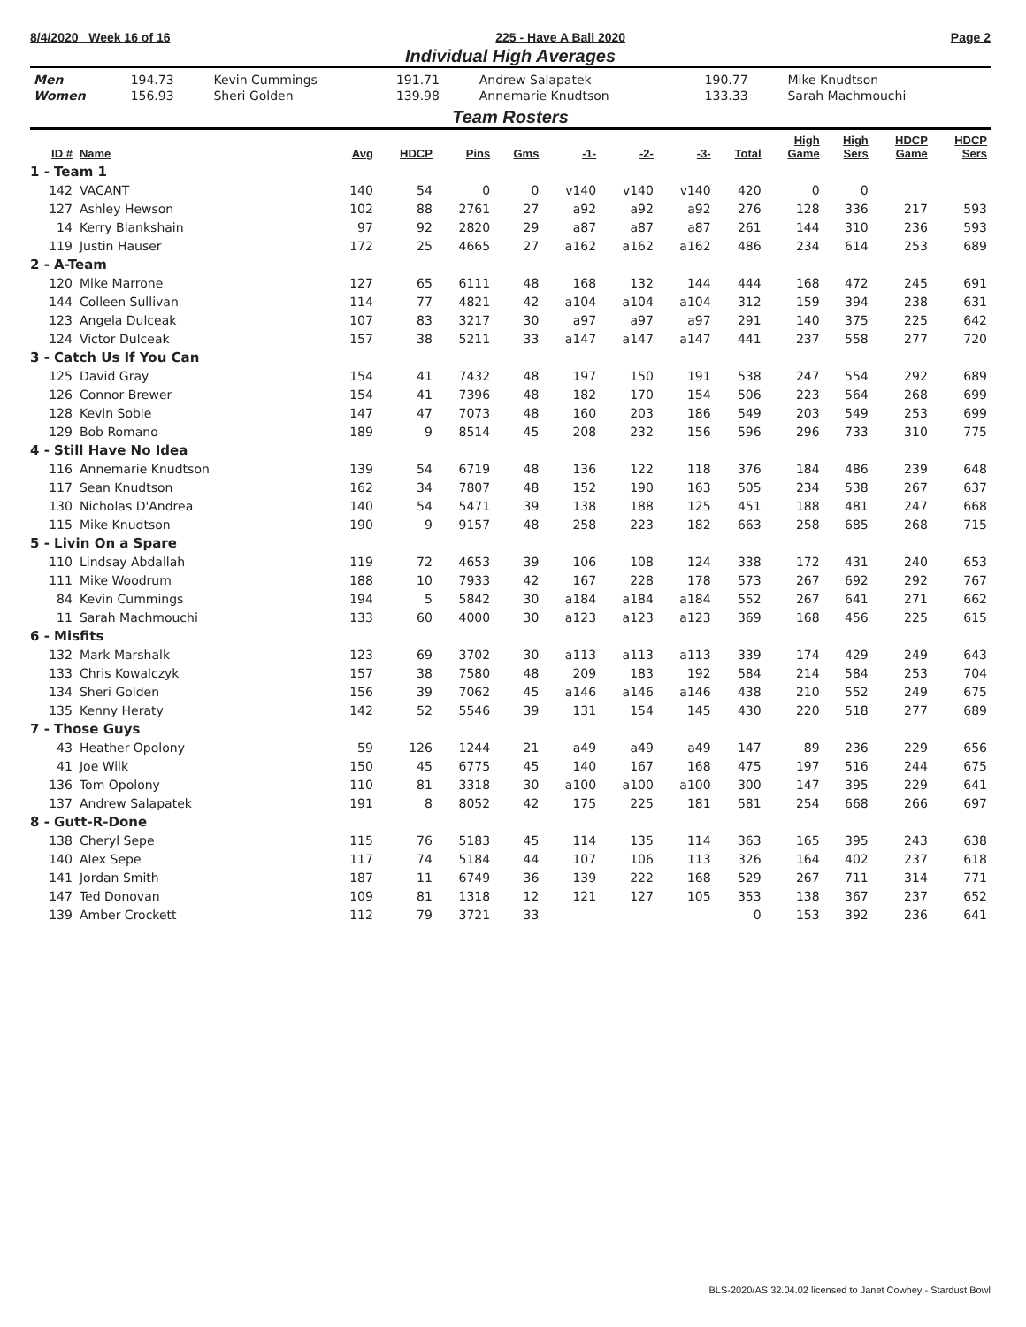8/4/2020 Week 16 of 16 225 - Have A Ball 2020 Page 2
Individual High Averages
| Men | 194.73 | Kevin Cummings | 191.71 | Andrew Salapatek | 190.77 | Mike Knudtson |
| Women | 156.93 | Sheri Golden | 139.98 | Annemarie Knudtson | 133.33 | Sarah Machmouchi |
Team Rosters
| ID # | Name | Avg | HDCP | Pins | Gms | -1- | -2- | -3- | Total | High Game | High Sers | HDCP Game | HDCP Sers |
| --- | --- | --- | --- | --- | --- | --- | --- | --- | --- | --- | --- | --- | --- |
| 1 - Team 1 | | | | | | | | | | | | | |
| 142 | VACANT | 140 | 54 | 0 | 0 | v140 | v140 | v140 | 420 | 0 | 0 | | |
| 127 | Ashley Hewson | 102 | 88 | 2761 | 27 | a92 | a92 | a92 | 276 | 128 | 336 | 217 | 593 |
| 14 | Kerry Blankshain | 97 | 92 | 2820 | 29 | a87 | a87 | a87 | 261 | 144 | 310 | 236 | 593 |
| 119 | Justin Hauser | 172 | 25 | 4665 | 27 | a162 | a162 | a162 | 486 | 234 | 614 | 253 | 689 |
| 2 - A-Team | | | | | | | | | | | | | |
| 120 | Mike Marrone | 127 | 65 | 6111 | 48 | 168 | 132 | 144 | 444 | 168 | 472 | 245 | 691 |
| 144 | Colleen Sullivan | 114 | 77 | 4821 | 42 | a104 | a104 | a104 | 312 | 159 | 394 | 238 | 631 |
| 123 | Angela Dulceak | 107 | 83 | 3217 | 30 | a97 | a97 | a97 | 291 | 140 | 375 | 225 | 642 |
| 124 | Victor Dulceak | 157 | 38 | 5211 | 33 | a147 | a147 | a147 | 441 | 237 | 558 | 277 | 720 |
| 3 - Catch Us If You Can | | | | | | | | | | | | | |
| 125 | David Gray | 154 | 41 | 7432 | 48 | 197 | 150 | 191 | 538 | 247 | 554 | 292 | 689 |
| 126 | Connor Brewer | 154 | 41 | 7396 | 48 | 182 | 170 | 154 | 506 | 223 | 564 | 268 | 699 |
| 128 | Kevin Sobie | 147 | 47 | 7073 | 48 | 160 | 203 | 186 | 549 | 203 | 549 | 253 | 699 |
| 129 | Bob Romano | 189 | 9 | 8514 | 45 | 208 | 232 | 156 | 596 | 296 | 733 | 310 | 775 |
| 4 - Still Have No Idea | | | | | | | | | | | | | |
| 116 | Annemarie Knudtson | 139 | 54 | 6719 | 48 | 136 | 122 | 118 | 376 | 184 | 486 | 239 | 648 |
| 117 | Sean Knudtson | 162 | 34 | 7807 | 48 | 152 | 190 | 163 | 505 | 234 | 538 | 267 | 637 |
| 130 | Nicholas D'Andrea | 140 | 54 | 5471 | 39 | 138 | 188 | 125 | 451 | 188 | 481 | 247 | 668 |
| 115 | Mike Knudtson | 190 | 9 | 9157 | 48 | 258 | 223 | 182 | 663 | 258 | 685 | 268 | 715 |
| 5 - Livin On a Spare | | | | | | | | | | | | | |
| 110 | Lindsay Abdallah | 119 | 72 | 4653 | 39 | 106 | 108 | 124 | 338 | 172 | 431 | 240 | 653 |
| 111 | Mike Woodrum | 188 | 10 | 7933 | 42 | 167 | 228 | 178 | 573 | 267 | 692 | 292 | 767 |
| 84 | Kevin Cummings | 194 | 5 | 5842 | 30 | a184 | a184 | a184 | 552 | 267 | 641 | 271 | 662 |
| 11 | Sarah Machmouchi | 133 | 60 | 4000 | 30 | a123 | a123 | a123 | 369 | 168 | 456 | 225 | 615 |
| 6 - Misfits | | | | | | | | | | | | | |
| 132 | Mark Marshalk | 123 | 69 | 3702 | 30 | a113 | a113 | a113 | 339 | 174 | 429 | 249 | 643 |
| 133 | Chris Kowalczyk | 157 | 38 | 7580 | 48 | 209 | 183 | 192 | 584 | 214 | 584 | 253 | 704 |
| 134 | Sheri Golden | 156 | 39 | 7062 | 45 | a146 | a146 | a146 | 438 | 210 | 552 | 249 | 675 |
| 135 | Kenny Heraty | 142 | 52 | 5546 | 39 | 131 | 154 | 145 | 430 | 220 | 518 | 277 | 689 |
| 7 - Those Guys | | | | | | | | | | | | | |
| 43 | Heather Opolony | 59 | 126 | 1244 | 21 | a49 | a49 | a49 | 147 | 89 | 236 | 229 | 656 |
| 41 | Joe Wilk | 150 | 45 | 6775 | 45 | 140 | 167 | 168 | 475 | 197 | 516 | 244 | 675 |
| 136 | Tom Opolony | 110 | 81 | 3318 | 30 | a100 | a100 | a100 | 300 | 147 | 395 | 229 | 641 |
| 137 | Andrew Salapatek | 191 | 8 | 8052 | 42 | 175 | 225 | 181 | 581 | 254 | 668 | 266 | 697 |
| 8 - Gutt-R-Done | | | | | | | | | | | | | |
| 138 | Cheryl Sepe | 115 | 76 | 5183 | 45 | 114 | 135 | 114 | 363 | 165 | 395 | 243 | 638 |
| 140 | Alex Sepe | 117 | 74 | 5184 | 44 | 107 | 106 | 113 | 326 | 164 | 402 | 237 | 618 |
| 141 | Jordan Smith | 187 | 11 | 6749 | 36 | 139 | 222 | 168 | 529 | 267 | 711 | 314 | 771 |
| 147 | Ted Donovan | 109 | 81 | 1318 | 12 | 121 | 127 | 105 | 353 | 138 | 367 | 237 | 652 |
| 139 | Amber Crockett | 112 | 79 | 3721 | 33 | | | | 0 | 153 | 392 | 236 | 641 |
BLS-2020/AS 32.04.02 licensed to Janet Cowhey - Stardust Bowl